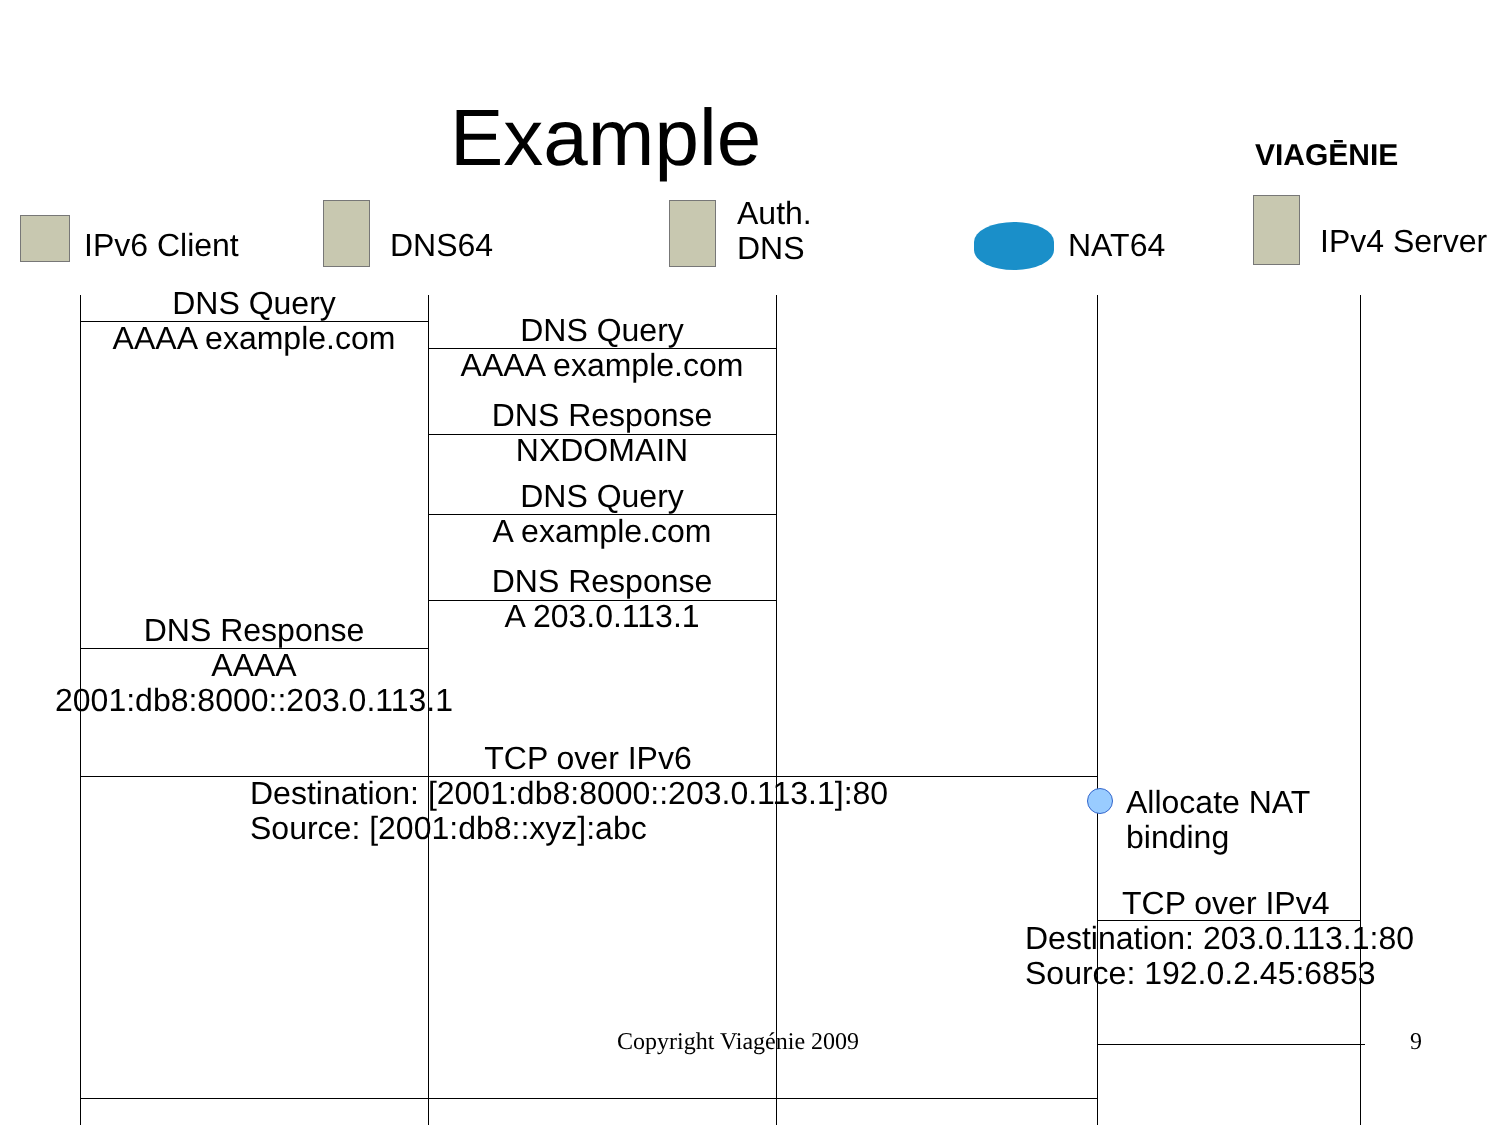Example VIAGĒNIE
IPv6 Client DNS64
Auth.
DNS
NAT64 IPv4 Server
DNS Query
AAAA example.com
DNS Query
AAAA example.com
DNS Response
NXDOMAIN
DNS Query
A example.com
DNS Response
A 203.0.113.1
DNS Response
AAAA
2001:db8:8000::203.0.113.1
TCP over IPv6
Destination: [2001:db8:8000::203.0.113.1]:80
Source: [2001:db8::xyz]:abc
Allocate NAT
binding
TCP over IPv4
Destination: 203.0.113.1:80
Source: 192.0.2.45:6853
Copyright Viagénie 2009 9